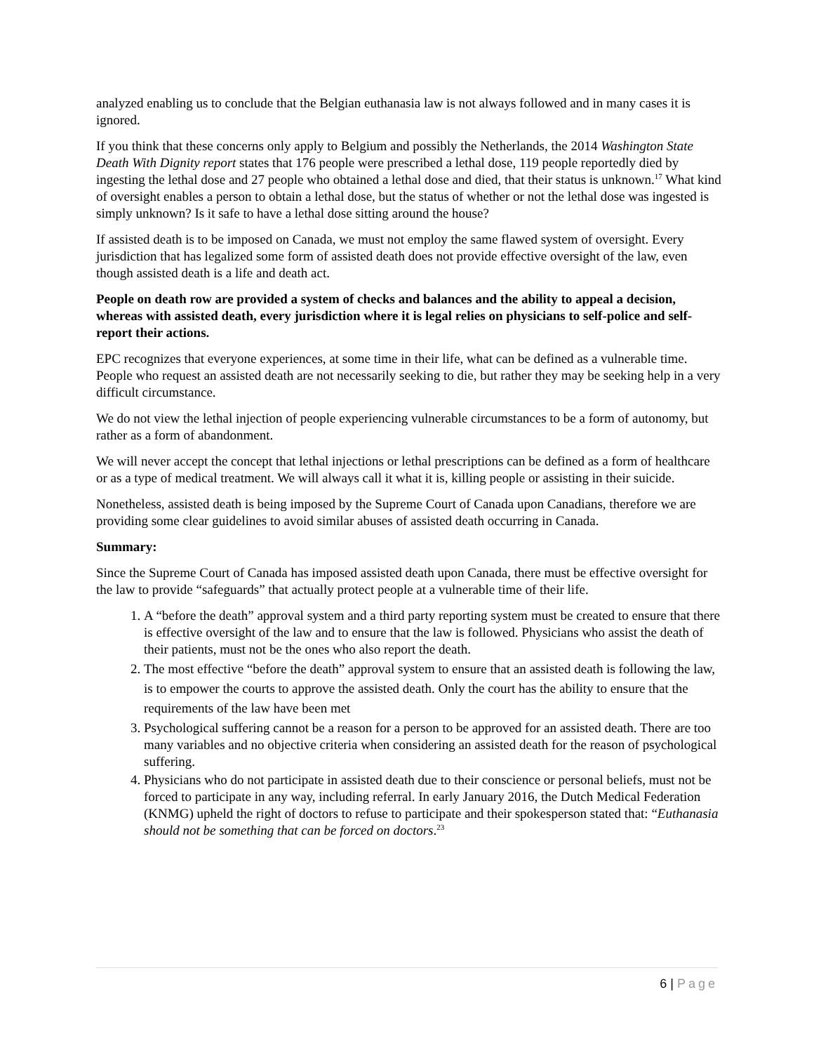analyzed enabling us to conclude that the Belgian euthanasia law is not always followed and in many cases it is ignored.
If you think that these concerns only apply to Belgium and possibly the Netherlands, the 2014 Washington State Death With Dignity report states that 176 people were prescribed a lethal dose, 119 people reportedly died by ingesting the lethal dose and 27 people who obtained a lethal dose and died, that their status is unknown.<sup>17</sup> What kind of oversight enables a person to obtain a lethal dose, but the status of whether or not the lethal dose was ingested is simply unknown? Is it safe to have a lethal dose sitting around the house?
If assisted death is to be imposed on Canada, we must not employ the same flawed system of oversight. Every jurisdiction that has legalized some form of assisted death does not provide effective oversight of the law, even though assisted death is a life and death act.
People on death row are provided a system of checks and balances and the ability to appeal a decision, whereas with assisted death, every jurisdiction where it is legal relies on physicians to self-police and self-report their actions.
EPC recognizes that everyone experiences, at some time in their life, what can be defined as a vulnerable time. People who request an assisted death are not necessarily seeking to die, but rather they may be seeking help in a very difficult circumstance.
We do not view the lethal injection of people experiencing vulnerable circumstances to be a form of autonomy, but rather as a form of abandonment.
We will never accept the concept that lethal injections or lethal prescriptions can be defined as a form of healthcare or as a type of medical treatment. We will always call it what it is, killing people or assisting in their suicide.
Nonetheless, assisted death is being imposed by the Supreme Court of Canada upon Canadians, therefore we are providing some clear guidelines to avoid similar abuses of assisted death occurring in Canada.
Summary:
Since the Supreme Court of Canada has imposed assisted death upon Canada, there must be effective oversight for the law to provide “safeguards” that actually protect people at a vulnerable time of their life.
1. A “before the death” approval system and a third party reporting system must be created to ensure that there is effective oversight of the law and to ensure that the law is followed. Physicians who assist the death of their patients, must not be the ones who also report the death.
2. The most effective “before the death” approval system to ensure that an assisted death is following the law, is to empower the courts to approve the assisted death. Only the court has the ability to ensure that the requirements of the law have been met
3. Psychological suffering cannot be a reason for a person to be approved for an assisted death. There are too many variables and no objective criteria when considering an assisted death for the reason of psychological suffering.
4. Physicians who do not participate in assisted death due to their conscience or personal beliefs, must not be forced to participate in any way, including referral. In early January 2016, the Dutch Medical Federation (KNMG) upheld the right of doctors to refuse to participate and their spokesperson stated that: “Euthanasia should not be something that can be forced on doctors.<sup>23</sup>
6 | Page